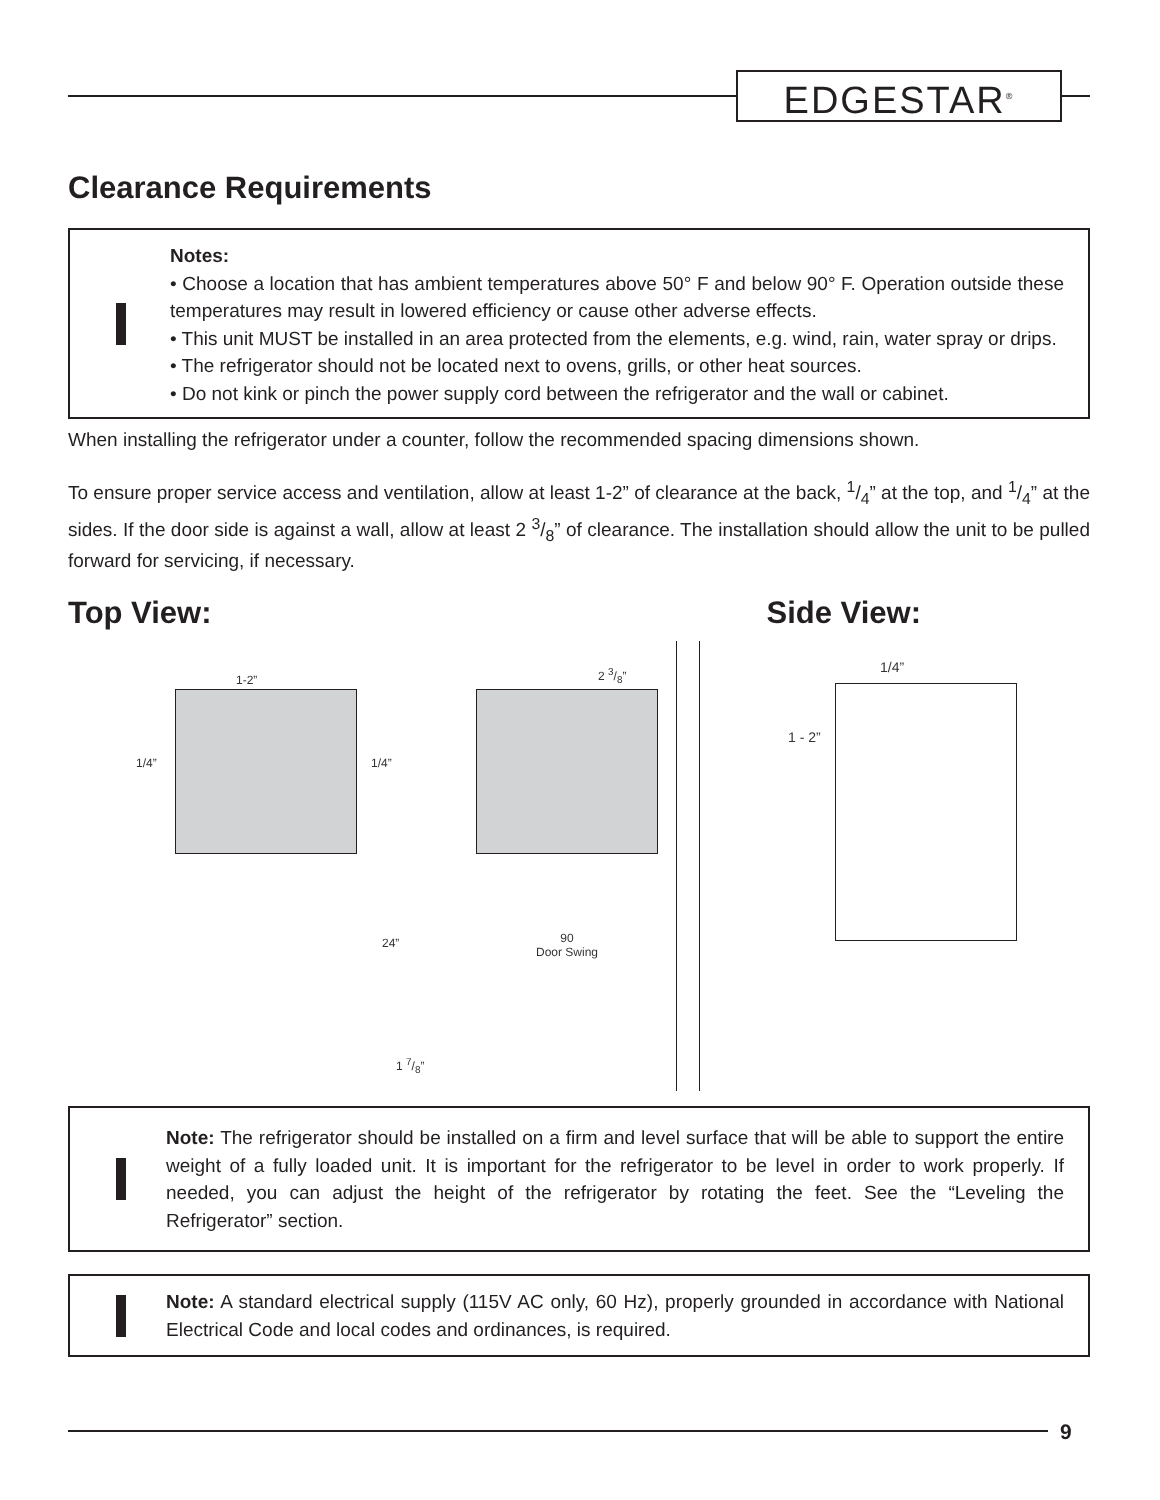EDGESTAR<sup>®</sup>
Clearance Requirements
Notes:
• Choose a location that has ambient temperatures above 50° F and below 90° F. Operation outside these temperatures may result in lowered efficiency or cause other adverse effects.
• This unit MUST be installed in an area protected from the elements, e.g. wind, rain, water spray or drips.
• The refrigerator should not be located next to ovens, grills, or other heat sources.
• Do not kink or pinch the power supply cord between the refrigerator and the wall or cabinet.
When installing the refrigerator under a counter, follow the recommended spacing dimensions shown.
To ensure proper service access and ventilation, allow at least 1-2” of clearance at the back, 1/4” at the top, and 1/4” at the sides. If the door side is against a wall, allow at least 2 3/8” of clearance. The installation should allow the unit to be pulled forward for servicing, if necessary.
Top View: Side View:
1-2”
1/4” 1/4”
24”
1 7/8”
2 3/8”
90
Door Swing
1/4”
1 - 2”
Note: The refrigerator should be installed on a firm and level surface that will be able to support the entire weight of a fully loaded unit. It is important for the refrigerator to be level in order to work properly. If needed, you can adjust the height of the refrigerator by rotating the feet. See the “Leveling the Refrigerator” section.
Note: A standard electrical supply (115V AC only, 60 Hz), properly grounded in accordance with National Electrical Code and local codes and ordinances, is required.
9